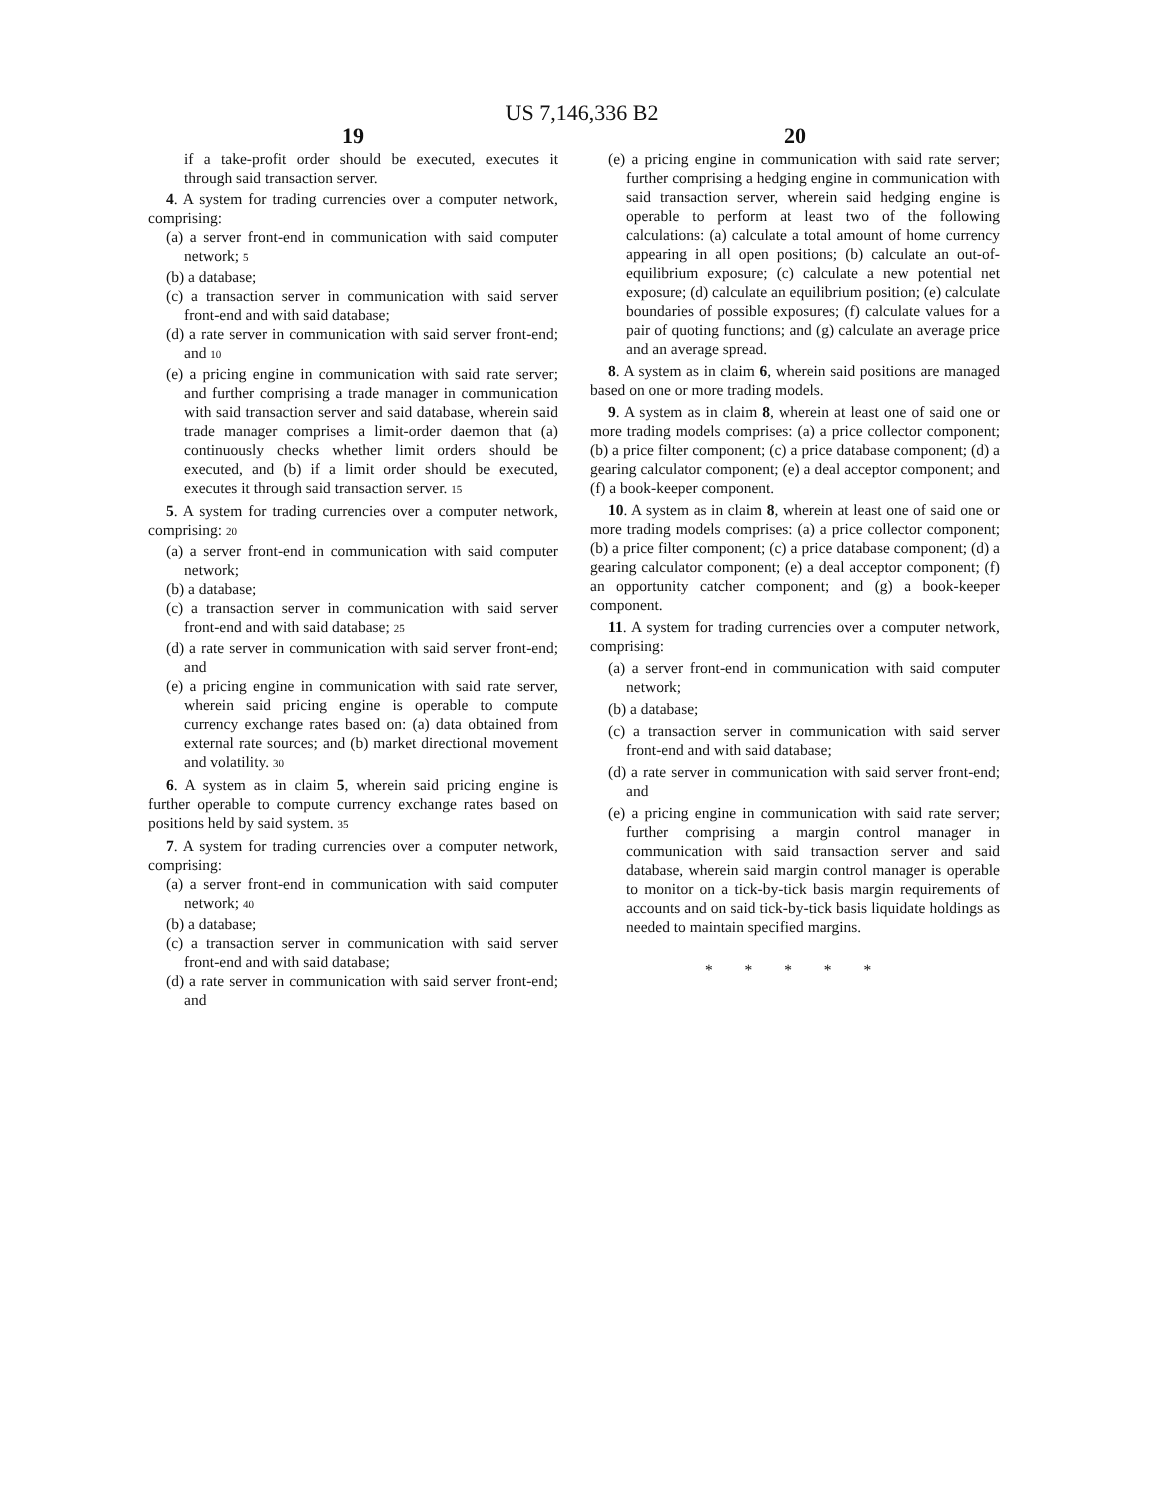US 7,146,336 B2
19
if a take-profit order should be executed, executes it through said transaction server.
4. A system for trading currencies over a computer network, comprising:
(a) a server front-end in communication with said computer network; 5
(b) a database;
(c) a transaction server in communication with said server front-end and with said database;
(d) a rate server in communication with said server front-end; and 10
(e) a pricing engine in communication with said rate server; and further comprising a trade manager in communication with said transaction server and said database, wherein said trade manager comprises a limit-order daemon that (a) continuously checks whether limit orders should be executed, and (b) if a limit order should be executed, executes it through said transaction server. 15
5. A system for trading currencies over a computer network, comprising: 20
(a) a server front-end in communication with said computer network;
(b) a database;
(c) a transaction server in communication with said server front-end and with said database; 25
(d) a rate server in communication with said server front-end; and
(e) a pricing engine in communication with said rate server, wherein said pricing engine is operable to compute currency exchange rates based on: (a) data obtained from external rate sources; and (b) market directional movement and volatility. 30
6. A system as in claim 5, wherein said pricing engine is further operable to compute currency exchange rates based on positions held by said system. 35
7. A system for trading currencies over a computer network, comprising:
(a) a server front-end in communication with said computer network; 40
(b) a database;
(c) a transaction server in communication with said server front-end and with said database;
(d) a rate server in communication with said server front-end; and
20
(e) a pricing engine in communication with said rate server; further comprising a hedging engine in communication with said transaction server, wherein said hedging engine is operable to perform at least two of the following calculations: (a) calculate a total amount of home currency appearing in all open positions; (b) calculate an out-of-equilibrium exposure; (c) calculate a new potential net exposure; (d) calculate an equilibrium position; (e) calculate boundaries of possible exposures; (f) calculate values for a pair of quoting functions; and (g) calculate an average price and an average spread.
8. A system as in claim 6, wherein said positions are managed based on one or more trading models.
9. A system as in claim 8, wherein at least one of said one or more trading models comprises: (a) a price collector component; (b) a price filter component; (c) a price database component; (d) a gearing calculator component; (e) a deal acceptor component; and (f) a book-keeper component.
10. A system as in claim 8, wherein at least one of said one or more trading models comprises: (a) a price collector component; (b) a price filter component; (c) a price database component; (d) a gearing calculator component; (e) a deal acceptor component; (f) an opportunity catcher component; and (g) a book-keeper component.
11. A system for trading currencies over a computer network, comprising:
(a) a server front-end in communication with said computer network;
(b) a database;
(c) a transaction server in communication with said server front-end and with said database;
(d) a rate server in communication with said server front-end; and
(e) a pricing engine in communication with said rate server; further comprising a margin control manager in communication with said transaction server and said database, wherein said margin control manager is operable to monitor on a tick-by-tick basis margin requirements of accounts and on said tick-by-tick basis liquidate holdings as needed to maintain specified margins.
* * * * *